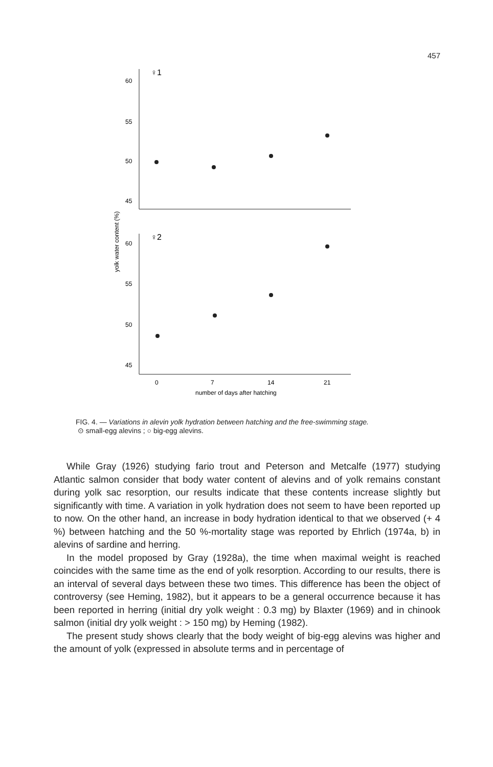457
60
55
50
45
60
55
50
45
♀1
♀2
yolk water content (%)
0
7
14
21
number of days after hatching
FIG. 4. — Variations in alevin yolk hydration between hatching and the free-swimming stage.
⊙ small-egg alevins ; ○ big-egg alevins.
While Gray (1926) studying fario trout and Peterson and Metcalfe (1977) studying Atlantic salmon consider that body water content of alevins and of yolk remains constant during yolk sac resorption, our results indicate that these contents increase slightly but significantly with time. A variation in yolk hydration does not seem to have been reported up to now. On the other hand, an increase in body hydration identical to that we observed (+ 4 %) between hatching and the 50 %-mortality stage was reported by Ehrlich (1974a, b) in alevins of sardine and herring.
In the model proposed by Gray (1928a), the time when maximal weight is reached coincides with the same time as the end of yolk resorption. According to our results, there is an interval of several days between these two times. This difference has been the object of controversy (see Heming, 1982), but it appears to be a general occurrence because it has been reported in herring (initial dry yolk weight : 0.3 mg) by Blaxter (1969) and in chinook salmon (initial dry yolk weight : > 150 mg) by Heming (1982).
The present study shows clearly that the body weight of big-egg alevins was higher and the amount of yolk (expressed in absolute terms and in percentage of